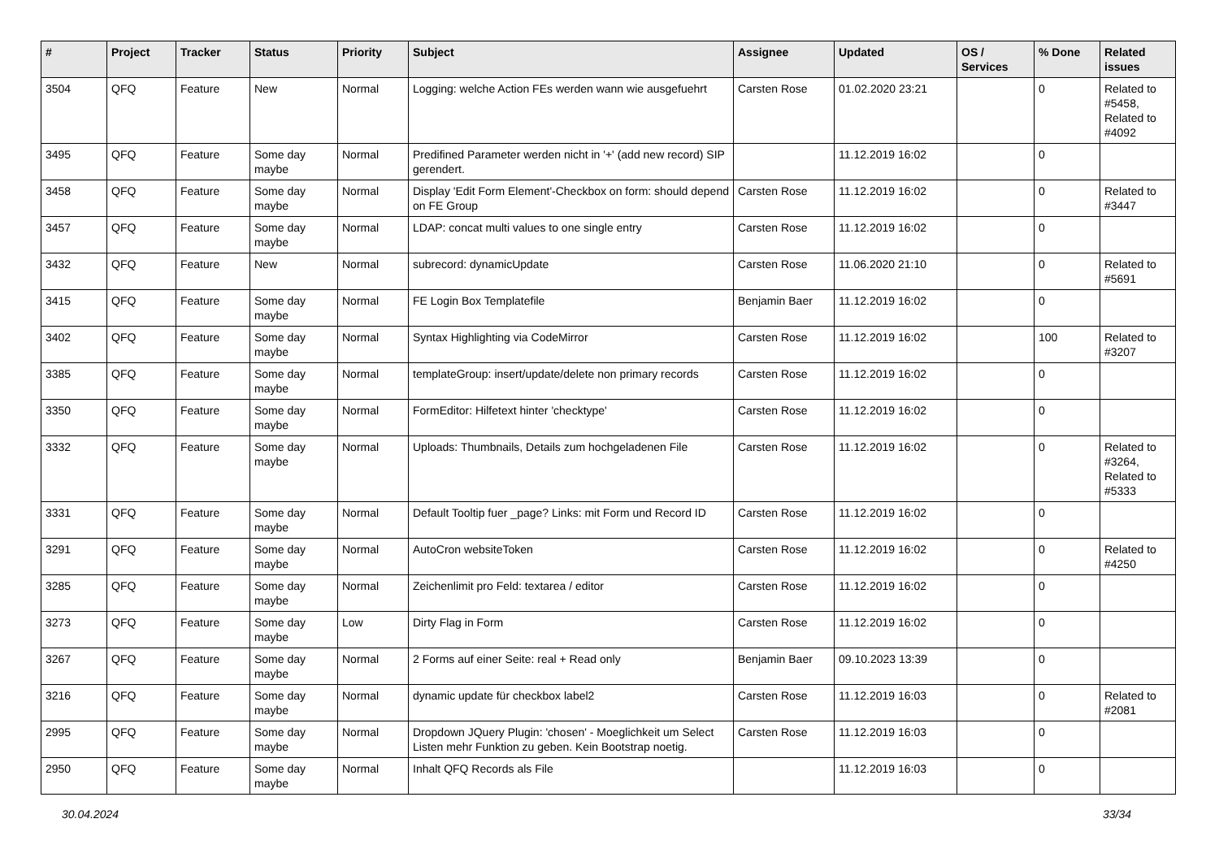| # | Project | Tracker | Status | Priority | Subject | Assignee | Updated | OS / Services | % Done | Related issues |
| --- | --- | --- | --- | --- | --- | --- | --- | --- | --- | --- |
| 3504 | QFQ | Feature | New | Normal | Logging: welche Action FEs werden wann wie ausgefuehrt | Carsten Rose | 01.02.2020 23:21 | | 0 | Related to #5458, Related to #4092 |
| 3495 | QFQ | Feature | Some day maybe | Normal | Predifined Parameter werden nicht in '+' (add new record) SIP gerendert. | | 11.12.2019 16:02 | | 0 | |
| 3458 | QFQ | Feature | Some day maybe | Normal | Display 'Edit Form Element'-Checkbox on form: should depend on FE Group | Carsten Rose | 11.12.2019 16:02 | | 0 | Related to #3447 |
| 3457 | QFQ | Feature | Some day maybe | Normal | LDAP: concat multi values to one single entry | Carsten Rose | 11.12.2019 16:02 | | 0 | |
| 3432 | QFQ | Feature | New | Normal | subrecord: dynamicUpdate | Carsten Rose | 11.06.2020 21:10 | | 0 | Related to #5691 |
| 3415 | QFQ | Feature | Some day maybe | Normal | FE Login Box Templatefile | Benjamin Baer | 11.12.2019 16:02 | | 0 | |
| 3402 | QFQ | Feature | Some day maybe | Normal | Syntax Highlighting via CodeMirror | Carsten Rose | 11.12.2019 16:02 | | 100 | Related to #3207 |
| 3385 | QFQ | Feature | Some day maybe | Normal | templateGroup: insert/update/delete non primary records | Carsten Rose | 11.12.2019 16:02 | | 0 | |
| 3350 | QFQ | Feature | Some day maybe | Normal | FormEditor: Hilfetext hinter 'checktype' | Carsten Rose | 11.12.2019 16:02 | | 0 | |
| 3332 | QFQ | Feature | Some day maybe | Normal | Uploads: Thumbnails, Details zum hochgeladenen File | Carsten Rose | 11.12.2019 16:02 | | 0 | Related to #3264, Related to #5333 |
| 3331 | QFQ | Feature | Some day maybe | Normal | Default Tooltip fuer _page? Links: mit Form und Record ID | Carsten Rose | 11.12.2019 16:02 | | 0 | |
| 3291 | QFQ | Feature | Some day maybe | Normal | AutoCron websiteToken | Carsten Rose | 11.12.2019 16:02 | | 0 | Related to #4250 |
| 3285 | QFQ | Feature | Some day maybe | Normal | Zeichenlimit pro Feld: textarea / editor | Carsten Rose | 11.12.2019 16:02 | | 0 | |
| 3273 | QFQ | Feature | Some day maybe | Low | Dirty Flag in Form | Carsten Rose | 11.12.2019 16:02 | | 0 | |
| 3267 | QFQ | Feature | Some day maybe | Normal | 2 Forms auf einer Seite: real + Read only | Benjamin Baer | 09.10.2023 13:39 | | 0 | |
| 3216 | QFQ | Feature | Some day maybe | Normal | dynamic update für checkbox label2 | Carsten Rose | 11.12.2019 16:03 | | 0 | Related to #2081 |
| 2995 | QFQ | Feature | Some day maybe | Normal | Dropdown JQuery Plugin: 'chosen' - Moeglichkeit um Select Listen mehr Funktion zu geben. Kein Bootstrap noetig. | Carsten Rose | 11.12.2019 16:03 | | 0 | |
| 2950 | QFQ | Feature | Some day maybe | Normal | Inhalt QFQ Records als File | | 11.12.2019 16:03 | | 0 | |
30.04.2024 33/34